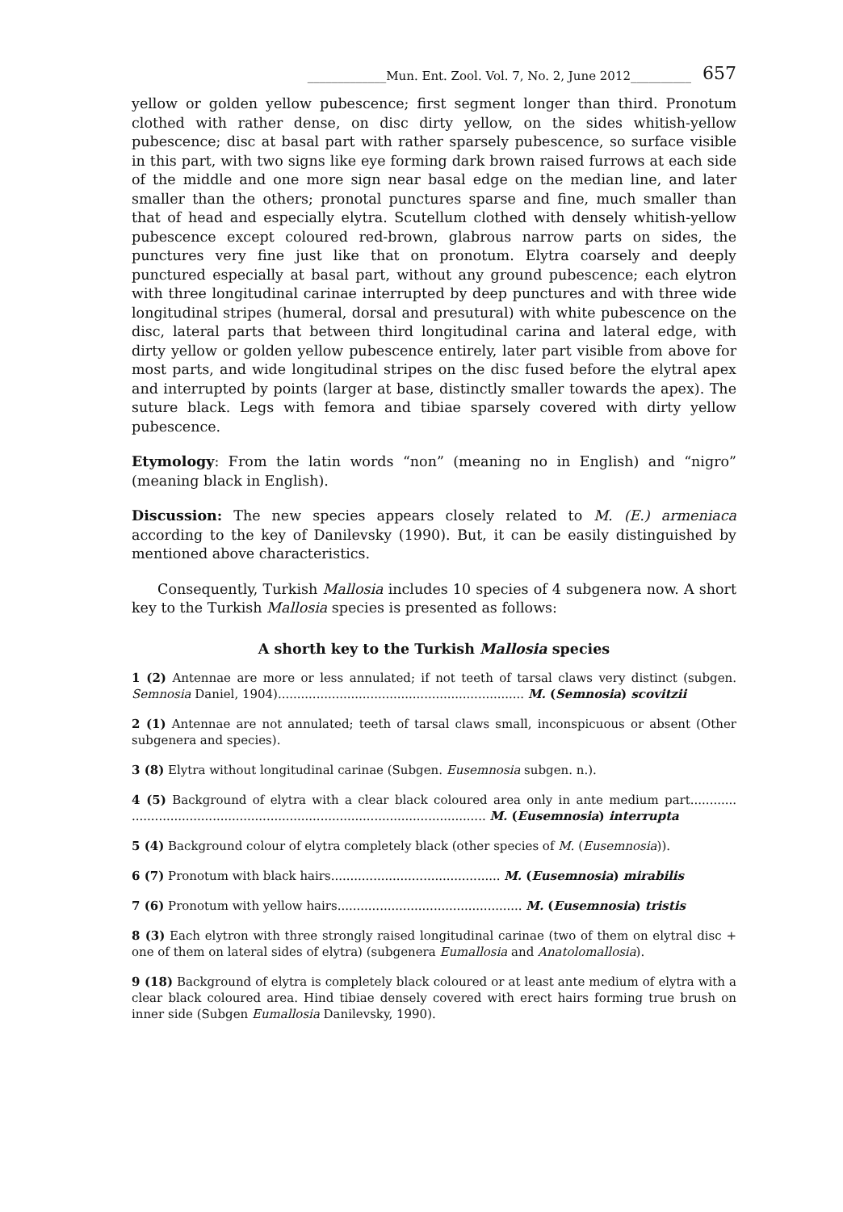_____________Mun. Ent. Zool. Vol. 7, No. 2, June 2012__________ 657
yellow or golden yellow pubescence; first segment longer than third. Pronotum clothed with rather dense, on disc dirty yellow, on the sides whitish-yellow pubescence; disc at basal part with rather sparsely pubescence, so surface visible in this part, with two signs like eye forming dark brown raised furrows at each side of the middle and one more sign near basal edge on the median line, and later smaller than the others; pronotal punctures sparse and fine, much smaller than that of head and especially elytra. Scutellum clothed with densely whitish-yellow pubescence except coloured red-brown, glabrous narrow parts on sides, the punctures very fine just like that on pronotum. Elytra coarsely and deeply punctured especially at basal part, without any ground pubescence; each elytron with three longitudinal carinae interrupted by deep punctures and with three wide longitudinal stripes (humeral, dorsal and presutural) with white pubescence on the disc, lateral parts that between third longitudinal carina and lateral edge, with dirty yellow or golden yellow pubescence entirely, later part visible from above for most parts, and wide longitudinal stripes on the disc fused before the elytral apex and interrupted by points (larger at base, distinctly smaller towards the apex). The suture black. Legs with femora and tibiae sparsely covered with dirty yellow pubescence.
Etymology: From the latin words “non” (meaning no in English) and “nigro” (meaning black in English).
Discussion: The new species appears closely related to M. (E.) armeniaca according to the key of Danilevsky (1990). But, it can be easily distinguished by mentioned above characteristics.
Consequently, Turkish Mallosia includes 10 species of 4 subgenera now. A short key to the Turkish Mallosia species is presented as follows:
A shorth key to the Turkish Mallosia species
1 (2) Antennae are more or less annulated; if not teeth of tarsal claws very distinct (subgen. Semnosia Daniel, 1904)................................................................ M. (Semnosia) scovitzii
2 (1) Antennae are not annulated; teeth of tarsal claws small, inconspicuous or absent (Other subgenera and species).
3 (8) Elytra without longitudinal carinae (Subgen. Eusemnosia subgen. n.).
4 (5) Background of elytra with a clear black coloured area only in ante medium part............ ............................................................................................ M. (Eusemnosia) interrupta
5 (4) Background colour of elytra completely black (other species of M. (Eusemnosia)).
6 (7) Pronotum with black hairs............................................ M. (Eusemnosia) mirabilis
7 (6) Pronotum with yellow hairs................................................ M. (Eusemnosia) tristis
8 (3) Each elytron with three strongly raised longitudinal carinae (two of them on elytral disc + one of them on lateral sides of elytra) (subgenera Eumallosia and Anatolomallosia).
9 (18) Background of elytra is completely black coloured or at least ante medium of elytra with a clear black coloured area. Hind tibiae densely covered with erect hairs forming true brush on inner side (Subgen Eumallosia Danilevsky, 1990).